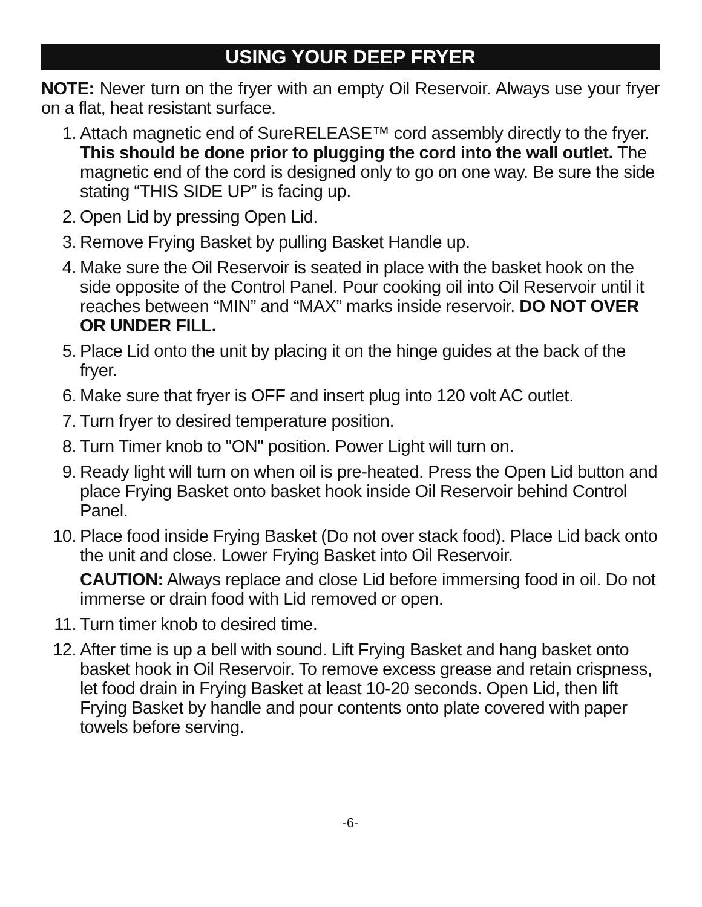USING YOUR DEEP FRYER
NOTE: Never turn on the fryer with an empty Oil Reservoir. Always use your fryer on a flat, heat resistant surface.
1. Attach magnetic end of SureRELEASE™ cord assembly directly to the fryer. This should be done prior to plugging the cord into the wall outlet. The magnetic end of the cord is designed only to go on one way. Be sure the side stating “THIS SIDE UP” is facing up.
2. Open Lid by pressing Open Lid.
3. Remove Frying Basket by pulling Basket Handle up.
4. Make sure the Oil Reservoir is seated in place with the basket hook on the side opposite of the Control Panel. Pour cooking oil into Oil Reservoir until it reaches between “MIN” and “MAX” marks inside reservoir. DO NOT OVER OR UNDER FILL.
5. Place Lid onto the unit by placing it on the hinge guides at the back of the fryer.
6. Make sure that fryer is OFF and insert plug into 120 volt AC outlet.
7. Turn fryer to desired temperature position.
8. Turn Timer knob to "ON" position. Power Light will turn on.
9. Ready light will turn on when oil is pre-heated. Press the Open Lid button and place Frying Basket onto basket hook inside Oil Reservoir behind Control Panel.
10. Place food inside Frying Basket (Do not over stack food). Place Lid back onto the unit and close. Lower Frying Basket into Oil Reservoir.
CAUTION: Always replace and close Lid before immersing food in oil. Do not immerse or drain food with Lid removed or open.
11. Turn timer knob to desired time.
12. After time is up a bell with sound. Lift Frying Basket and hang basket onto basket hook in Oil Reservoir. To remove excess grease and retain crispness, let food drain in Frying Basket at least 10-20 seconds. Open Lid, then lift Frying Basket by handle and pour contents onto plate covered with paper towels before serving.
-6-